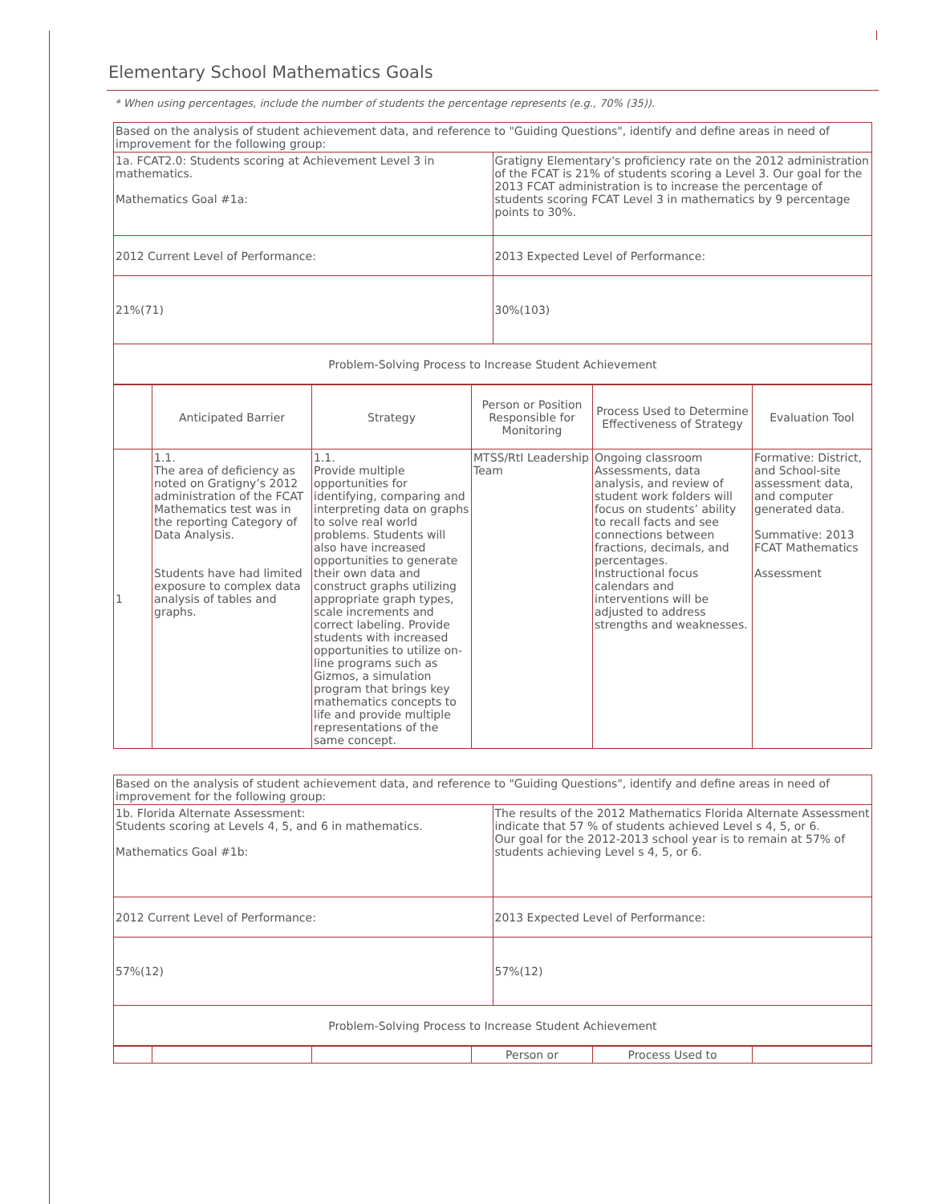Elementary School Mathematics Goals
* When using percentages, include the number of students the percentage represents (e.g., 70% (35)).
| Based on the analysis of student achievement data, and reference to "Guiding Questions", identify and define areas in need of improvement for the following group: | |
| 1a. FCAT2.0: Students scoring at Achievement Level 3 in mathematics. Mathematics Goal #1a: | Gratigny Elementary's proficiency rate on the 2012 administration of the FCAT is 21% of students scoring a Level 3. Our goal for the 2013 FCAT administration is to increase the percentage of students scoring FCAT Level 3 in mathematics by 9 percentage points to 30%. |
| 2012 Current Level of Performance: | 2013 Expected Level of Performance: |
| 21%(71) | 30%(103) |
| Problem-Solving Process to Increase Student Achievement | |
| | Anticipated Barrier | Strategy | Person or Position Responsible for Monitoring | Process Used to Determine Effectiveness of Strategy | Evaluation Tool |
| --- | --- | --- | --- | --- | --- |
| 1 | 1.1. The area of deficiency as noted on Gratigny’s 2012 administration of the FCAT Mathematics test was in the reporting Category of Data Analysis. Students have had limited exposure to complex data analysis of tables and graphs. | 1.1. Provide multiple opportunities for identifying, comparing and interpreting data on graphs to solve real world problems. Students will also have increased opportunities to generate their own data and construct graphs utilizing appropriate graph types, scale increments and correct labeling. Provide students with increased opportunities to utilize on-line programs such as Gizmos, a simulation program that brings key mathematics concepts to life and provide multiple representations of the same concept. | MTSS/RtI Leadership Team | Ongoing classroom Assessments, data analysis, and review of student work folders will focus on students’ ability to recall facts and see connections between fractions, decimals, and percentages. Instructional focus calendars and interventions will be adjusted to address strengths and weaknesses. | Formative: District, and School-site assessment data, and computer generated data. Summative: 2013 FCAT Mathematics Assessment |
| Based on the analysis of student achievement data, and reference to "Guiding Questions", identify and define areas in need of improvement for the following group: | |
| 1b. Florida Alternate Assessment: Students scoring at Levels 4, 5, and 6 in mathematics. Mathematics Goal #1b: | The results of the 2012 Mathematics Florida Alternate Assessment indicate that 57 % of students achieved Level s 4, 5, or 6. Our goal for the 2012-2013 school year is to remain at 57% of students achieving Level s 4, 5, or 6. |
| 2012 Current Level of Performance: | 2013 Expected Level of Performance: |
| 57%(12) | 57%(12) |
| Problem-Solving Process to Increase Student Achievement | |
| | | | Person or | Process Used to | |
| --- | --- | --- | --- | --- | --- |